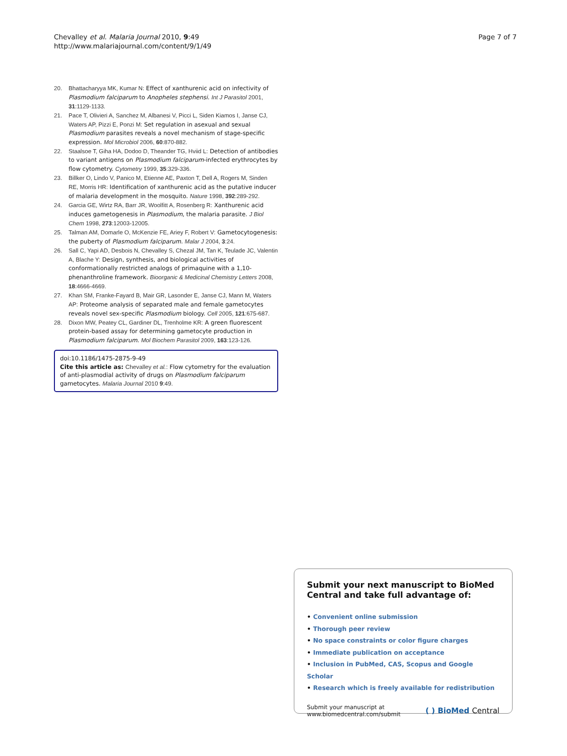Chevalley et al. Malaria Journal 2010, 9:49
http://www.malariajournal.com/content/9/1/49
Page 7 of 7
20. Bhattacharyya MK, Kumar N: Effect of xanthurenic acid on infectivity of Plasmodium falciparum to Anopheles stephensi. Int J Parasitol 2001, 31:1129-1133.
21. Pace T, Olivieri A, Sanchez M, Albanesi V, Picci L, Siden Kiamos I, Janse CJ, Waters AP, Pizzi E, Ponzi M: Set regulation in asexual and sexual Plasmodium parasites reveals a novel mechanism of stage-specific expression. Mol Microbiol 2006, 60:870-882.
22. Staalsoe T, Giha HA, Dodoo D, Theander TG, Hviid L: Detection of antibodies to variant antigens on Plasmodium falciparum-infected erythrocytes by flow cytometry. Cytometry 1999, 35:329-336.
23. Billker O, Lindo V, Panico M, Etienne AE, Paxton T, Dell A, Rogers M, Sinden RE, Morris HR: Identification of xanthurenic acid as the putative inducer of malaria development in the mosquito. Nature 1998, 392:289-292.
24. Garcia GE, Wirtz RA, Barr JR, Woolfitt A, Rosenberg R: Xanthurenic acid induces gametogenesis in Plasmodium, the malaria parasite. J Biol Chem 1998, 273:12003-12005.
25. Talman AM, Domarle O, McKenzie FE, Ariey F, Robert V: Gametocytogenesis: the puberty of Plasmodium falciparum. Malar J 2004, 3:24.
26. Sall C, Yapi AD, Desbois N, Chevalley S, Chezal JM, Tan K, Teulade JC, Valentin A, Blache Y: Design, synthesis, and biological activities of conformationally restricted analogs of primaquine with a 1,10-phenanthroline framework. Bioorganic & Medicinal Chemistry Letters 2008, 18:4666-4669.
27. Khan SM, Franke-Fayard B, Mair GR, Lasonder E, Janse CJ, Mann M, Waters AP: Proteome analysis of separated male and female gametocytes reveals novel sex-specific Plasmodium biology. Cell 2005, 121:675-687.
28. Dixon MW, Peatey CL, Gardiner DL, Trenholme KR: A green fluorescent protein-based assay for determining gametocyte production in Plasmodium falciparum. Mol Biochem Parasitol 2009, 163:123-126.
doi:10.1186/1475-2875-9-49
Cite this article as: Chevalley et al.: Flow cytometry for the evaluation of anti-plasmodial activity of drugs on Plasmodium falciparum gametocytes. Malaria Journal 2010 9:49.
Submit your next manuscript to BioMed Central and take full advantage of:
• Convenient online submission
• Thorough peer review
• No space constraints or color figure charges
• Immediate publication on acceptance
• Inclusion in PubMed, CAS, Scopus and Google Scholar
• Research which is freely available for redistribution
Submit your manuscript at
www.biomedcentral.com/submit
( ) BioMed Central